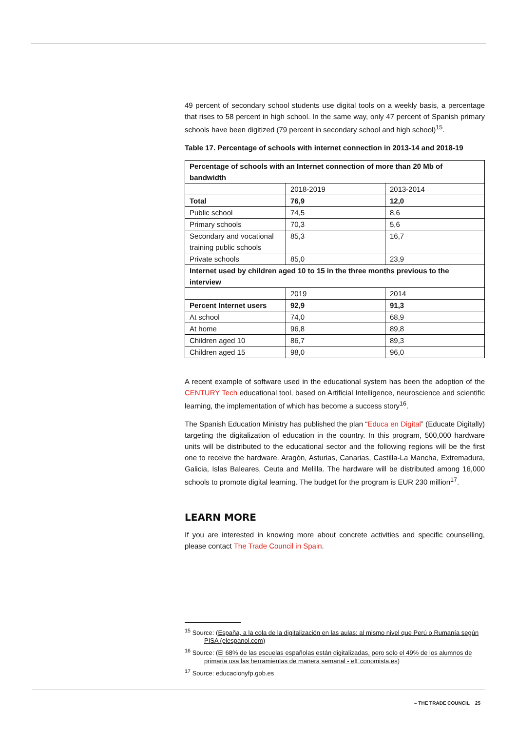49 percent of secondary school students use digital tools on a weekly basis, a percentage that rises to 58 percent in high school. In the same way, only 47 percent of Spanish primary schools have been digitized (79 percent in secondary school and high school)<sup>15</sup>.
Table 17. Percentage of schools with internet connection in 2013-14 and 2018-19
| Percentage of schools with an Internet connection of more than 20 Mb of bandwidth | | |
| | 2018-2019 | 2013-2014 |
| Total | 76,9 | 12,0 |
| Public school | 74,5 | 8,6 |
| Primary schools | 70,3 | 5,6 |
| Secondary and vocational training public schools | 85,3 | 16,7 |
| Private schools | 85,0 | 23,9 |
| Internet used by children aged 10 to 15 in the three months previous to the interview | | |
| | 2019 | 2014 |
| Percent Internet users | 92,9 | 91,3 |
| At school | 74,0 | 68,9 |
| At home | 96,8 | 89,8 |
| Children aged 10 | 86,7 | 89,3 |
| Children aged 15 | 98,0 | 96,0 |
A recent example of software used in the educational system has been the adoption of the CENTURY Tech educational tool, based on Artificial Intelligence, neuroscience and scientific learning, the implementation of which has become a success story<sup>16</sup>.
The Spanish Education Ministry has published the plan “Educa en Digital” (Educate Digitally) targeting the digitalization of education in the country. In this program, 500,000 hardware units will be distributed to the educational sector and the following regions will be the first one to receive the hardware. Aragón, Asturias, Canarias, Castilla-La Mancha, Extremadura, Galicia, Islas Baleares, Ceuta and Melilla. The hardware will be distributed among 16,000 schools to promote digital learning. The budget for the program is EUR 230 million<sup>17</sup>.
LEARN MORE
If you are interested in knowing more about concrete activities and specific counselling, please contact The Trade Council in Spain.
<sup>15</sup> Source: (España, a la cola de la digitalización en las aulas: al mismo nivel que Perú o Rumanía según PISA (elespanol.com)
<sup>16</sup> Source: (El 68% de las escuelas españolas están digitalizadas, pero solo el 49% de los alumnos de primaria usa las herramientas de manera semanal - elEconomista.es)
<sup>17</sup> Source: educacionyfp.gob.es
– THE TRADE COUNCIL 25